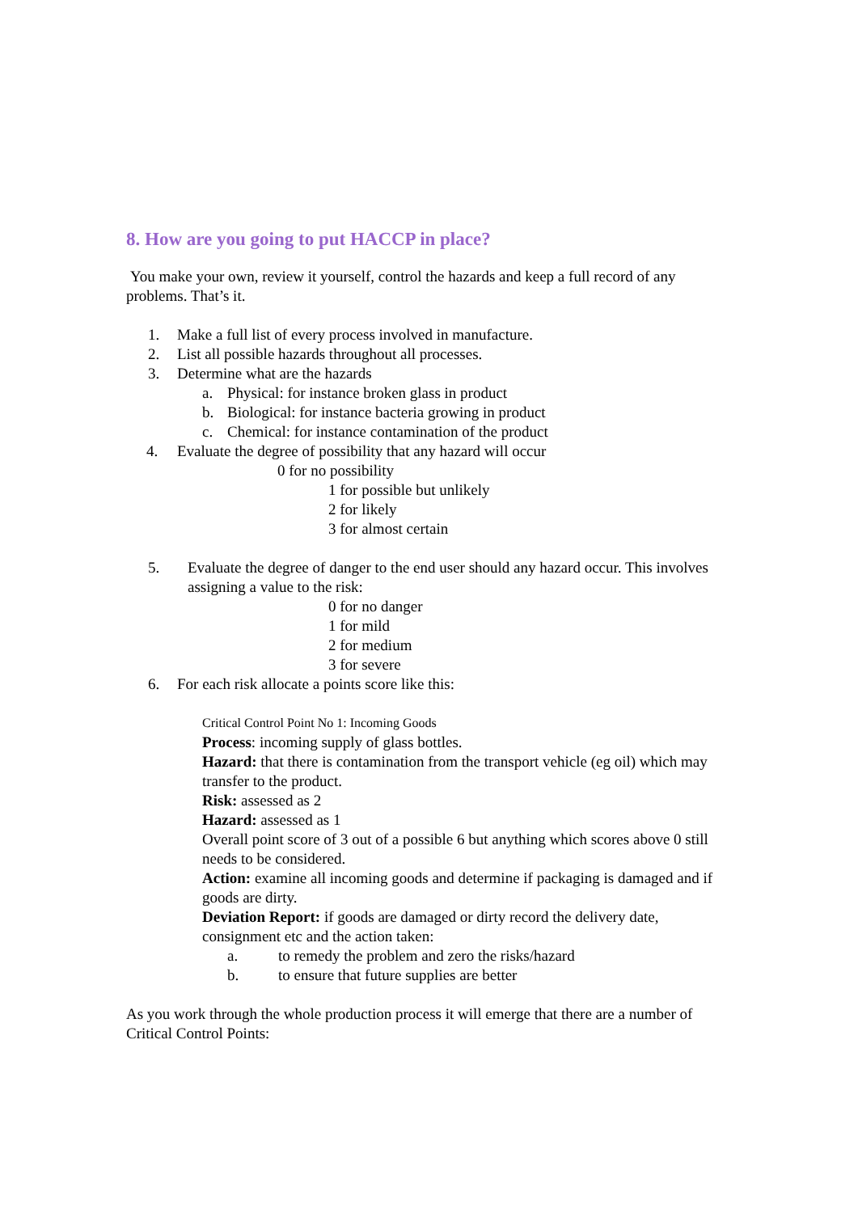8. How are you going to put HACCP in place?
You make your own, review it yourself, control the hazards and keep a full record of any problems. That’s it.
1. Make a full list of every process involved in manufacture.
2. List all possible hazards throughout all processes.
3. Determine what are the hazards
a. Physical: for instance broken glass in product
b. Biological: for instance bacteria growing in product
c. Chemical: for instance contamination of the product
4. Evaluate the degree of possibility that any hazard will occur
0 for no possibility
1 for possible but unlikely
2 for likely
3 for almost certain
5. Evaluate the degree of danger to the end user should any hazard occur. This involves assigning a value to the risk:
0 for no danger
1 for mild
2 for medium
3 for severe
6. For each risk allocate a points score like this:
Critical Control Point No 1: Incoming Goods
Process: incoming supply of glass bottles.
Hazard: that there is contamination from the transport vehicle (eg oil) which may transfer to the product.
Risk: assessed as 2
Hazard: assessed as 1
Overall point score of 3 out of a possible 6 but anything which scores above 0 still needs to be considered.
Action: examine all incoming goods and determine if packaging is damaged and if goods are dirty.
Deviation Report: if goods are damaged or dirty record the delivery date, consignment etc and the action taken:
a. to remedy the problem and zero the risks/hazard
b. to ensure that future supplies are better
As you work through the whole production process it will emerge that there are a number of Critical Control Points: